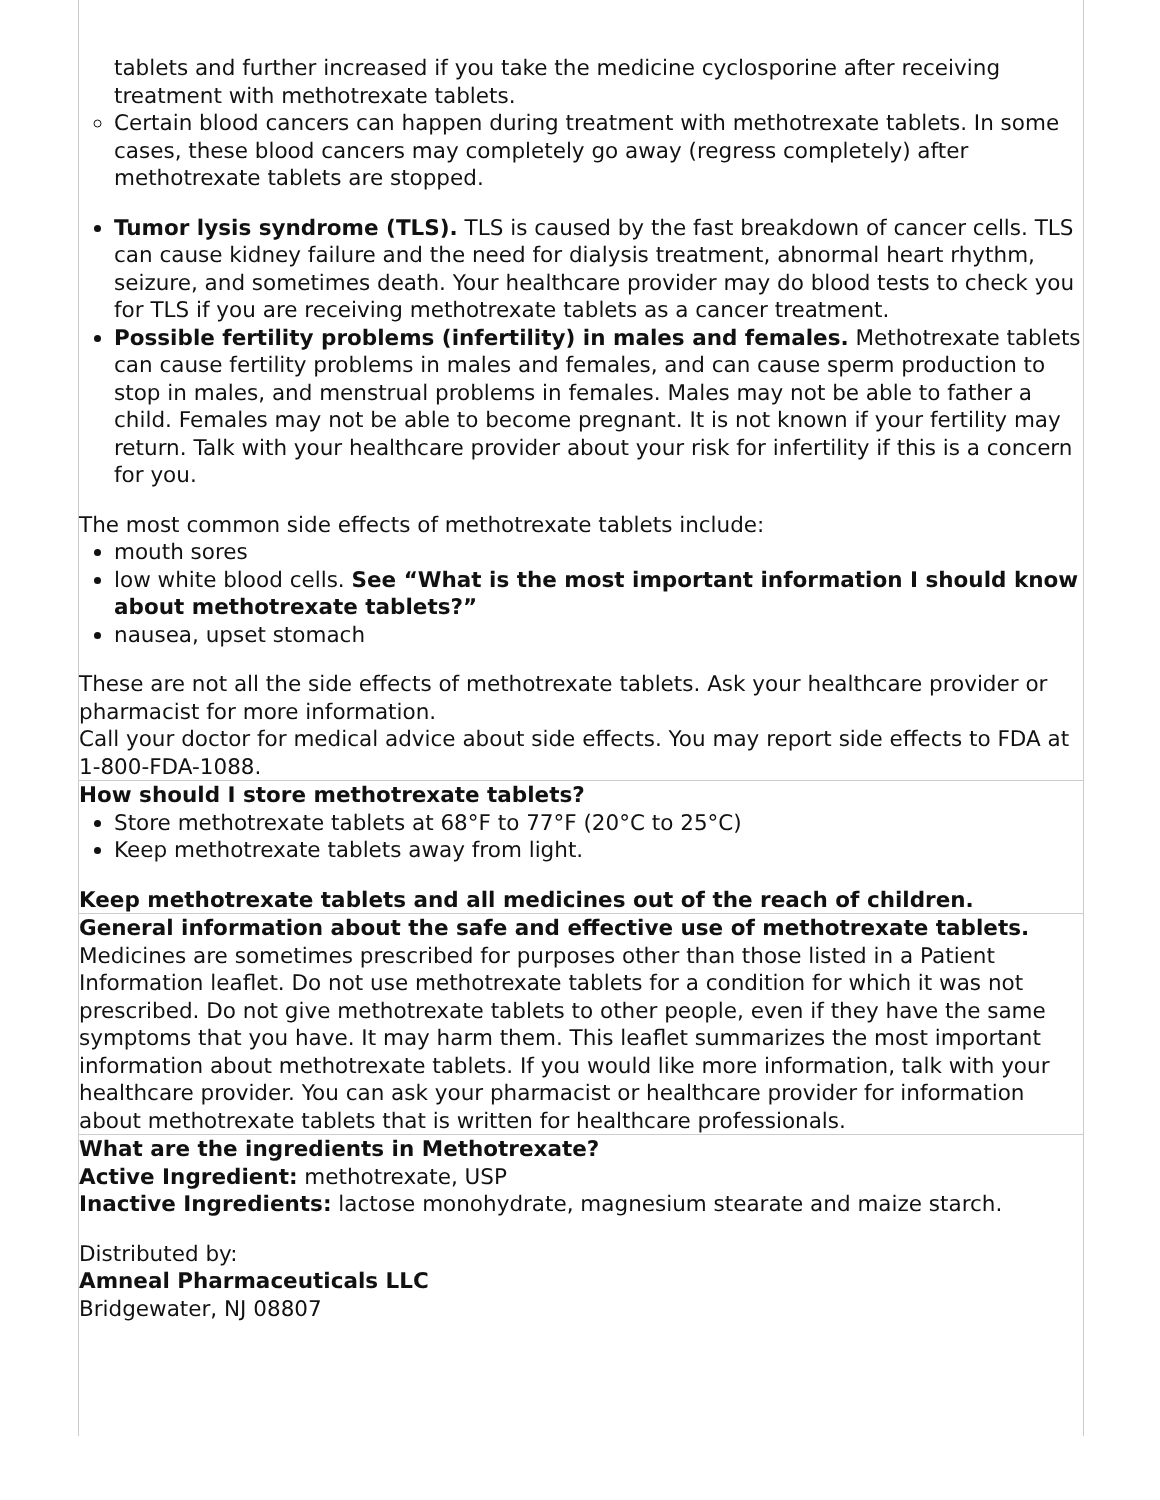tablets and further increased if you take the medicine cyclosporine after receiving treatment with methotrexate tablets.
Certain blood cancers can happen during treatment with methotrexate tablets. In some cases, these blood cancers may completely go away (regress completely) after methotrexate tablets are stopped.
Tumor lysis syndrome (TLS). TLS is caused by the fast breakdown of cancer cells. TLS can cause kidney failure and the need for dialysis treatment, abnormal heart rhythm, seizure, and sometimes death. Your healthcare provider may do blood tests to check you for TLS if you are receiving methotrexate tablets as a cancer treatment.
Possible fertility problems (infertility) in males and females. Methotrexate tablets can cause fertility problems in males and females, and can cause sperm production to stop in males, and menstrual problems in females. Males may not be able to father a child. Females may not be able to become pregnant. It is not known if your fertility may return. Talk with your healthcare provider about your risk for infertility if this is a concern for you.
The most common side effects of methotrexate tablets include:
mouth sores
low white blood cells. See “What is the most important information I should know about methotrexate tablets?”
nausea, upset stomach
These are not all the side effects of methotrexate tablets. Ask your healthcare provider or pharmacist for more information.
Call your doctor for medical advice about side effects. You may report side effects to FDA at 1-800-FDA-1088.
How should I store methotrexate tablets?
Store methotrexate tablets at 68°F to 77°F (20°C to 25°C)
Keep methotrexate tablets away from light.
Keep methotrexate tablets and all medicines out of the reach of children.
General information about the safe and effective use of methotrexate tablets.
Medicines are sometimes prescribed for purposes other than those listed in a Patient Information leaflet. Do not use methotrexate tablets for a condition for which it was not prescribed. Do not give methotrexate tablets to other people, even if they have the same symptoms that you have. It may harm them. This leaflet summarizes the most important information about methotrexate tablets. If you would like more information, talk with your healthcare provider. You can ask your pharmacist or healthcare provider for information about methotrexate tablets that is written for healthcare professionals.
What are the ingredients in Methotrexate?
Active Ingredient: methotrexate, USP
Inactive Ingredients: lactose monohydrate, magnesium stearate and maize starch.
Distributed by:
Amneal Pharmaceuticals LLC
Bridgewater, NJ 08807